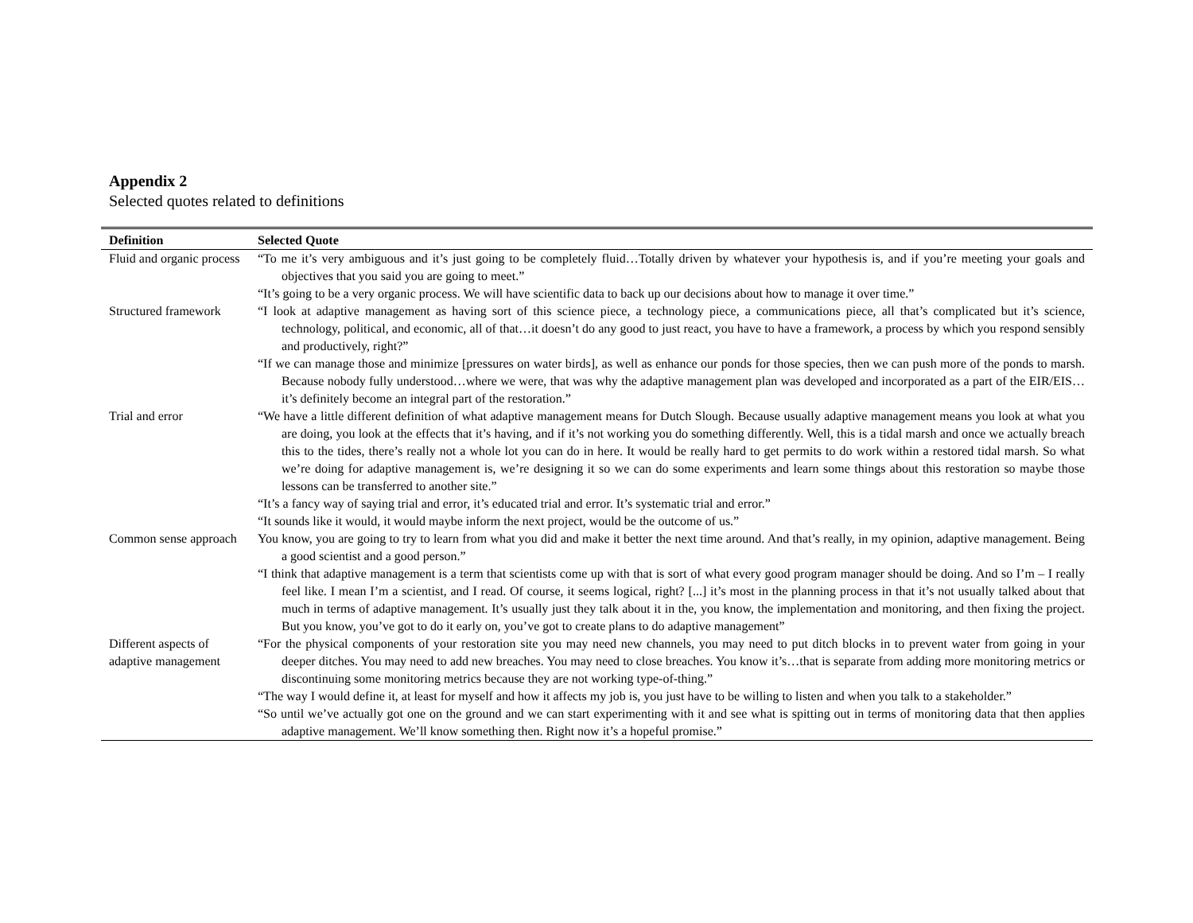Appendix 2
Selected quotes related to definitions
| Definition | Selected Quote |
| --- | --- |
| Fluid and organic process | “To me it’s very ambiguous and it’s just going to be completely fluid…Totally driven by whatever your hypothesis is, and if you’re meeting your goals and objectives that you said you are going to meet.” “It’s going to be a very organic process. We will have scientific data to back up our decisions about how to manage it over time.” |
| Structured framework | “I look at adaptive management as having sort of this science piece, a technology piece, a communications piece, all that’s complicated but it’s science, technology, political, and economic, all of that…it doesn’t do any good to just react, you have to have a framework, a process by which you respond sensibly and productively, right?” “If we can manage those and minimize [pressures on water birds], as well as enhance our ponds for those species, then we can push more of the ponds to marsh. Because nobody fully understood…where we were, that was why the adaptive management plan was developed and incorporated as a part of the EIR/EIS…it’s definitely become an integral part of the restoration.” |
| Trial and error | “We have a little different definition of what adaptive management means for Dutch Slough. Because usually adaptive management means you look at what you are doing, you look at the effects that it’s having, and if it’s not working you do something differently. Well, this is a tidal marsh and once we actually breach this to the tides, there’s really not a whole lot you can do in here. It would be really hard to get permits to do work within a restored tidal marsh. So what we’re doing for adaptive management is, we’re designing it so we can do some experiments and learn some things about this restoration so maybe those lessons can be transferred to another site.” “It’s a fancy way of saying trial and error, it’s educated trial and error. It’s systematic trial and error.” “It sounds like it would, it would maybe inform the next project, would be the outcome of us.” |
| Common sense approach | You know, you are going to try to learn from what you did and make it better the next time around. And that’s really, in my opinion, adaptive management. Being a good scientist and a good person.” “I think that adaptive management is a term that scientists come up with that is sort of what every good program manager should be doing. And so I’m – I really feel like. I mean I’m a scientist, and I read. Of course, it seems logical, right? [...] it’s most in the planning process in that it’s not usually talked about that much in terms of adaptive management. It’s usually just they talk about it in the, you know, the implementation and monitoring, and then fixing the project. But you know, you’ve got to do it early on, you’ve got to create plans to do adaptive management” |
| Different aspects of adaptive management | “For the physical components of your restoration site you may need new channels, you may need to put ditch blocks in to prevent water from going in your deeper ditches. You may need to add new breaches. You may need to close breaches. You know it’s…that is separate from adding more monitoring metrics or discontinuing some monitoring metrics because they are not working type-of-thing.” “The way I would define it, at least for myself and how it affects my job is, you just have to be willing to listen and when you talk to a stakeholder.” “So until we’ve actually got one on the ground and we can start experimenting with it and see what is spitting out in terms of monitoring data that then applies adaptive management. We’ll know something then. Right now it’s a hopeful promise.” |